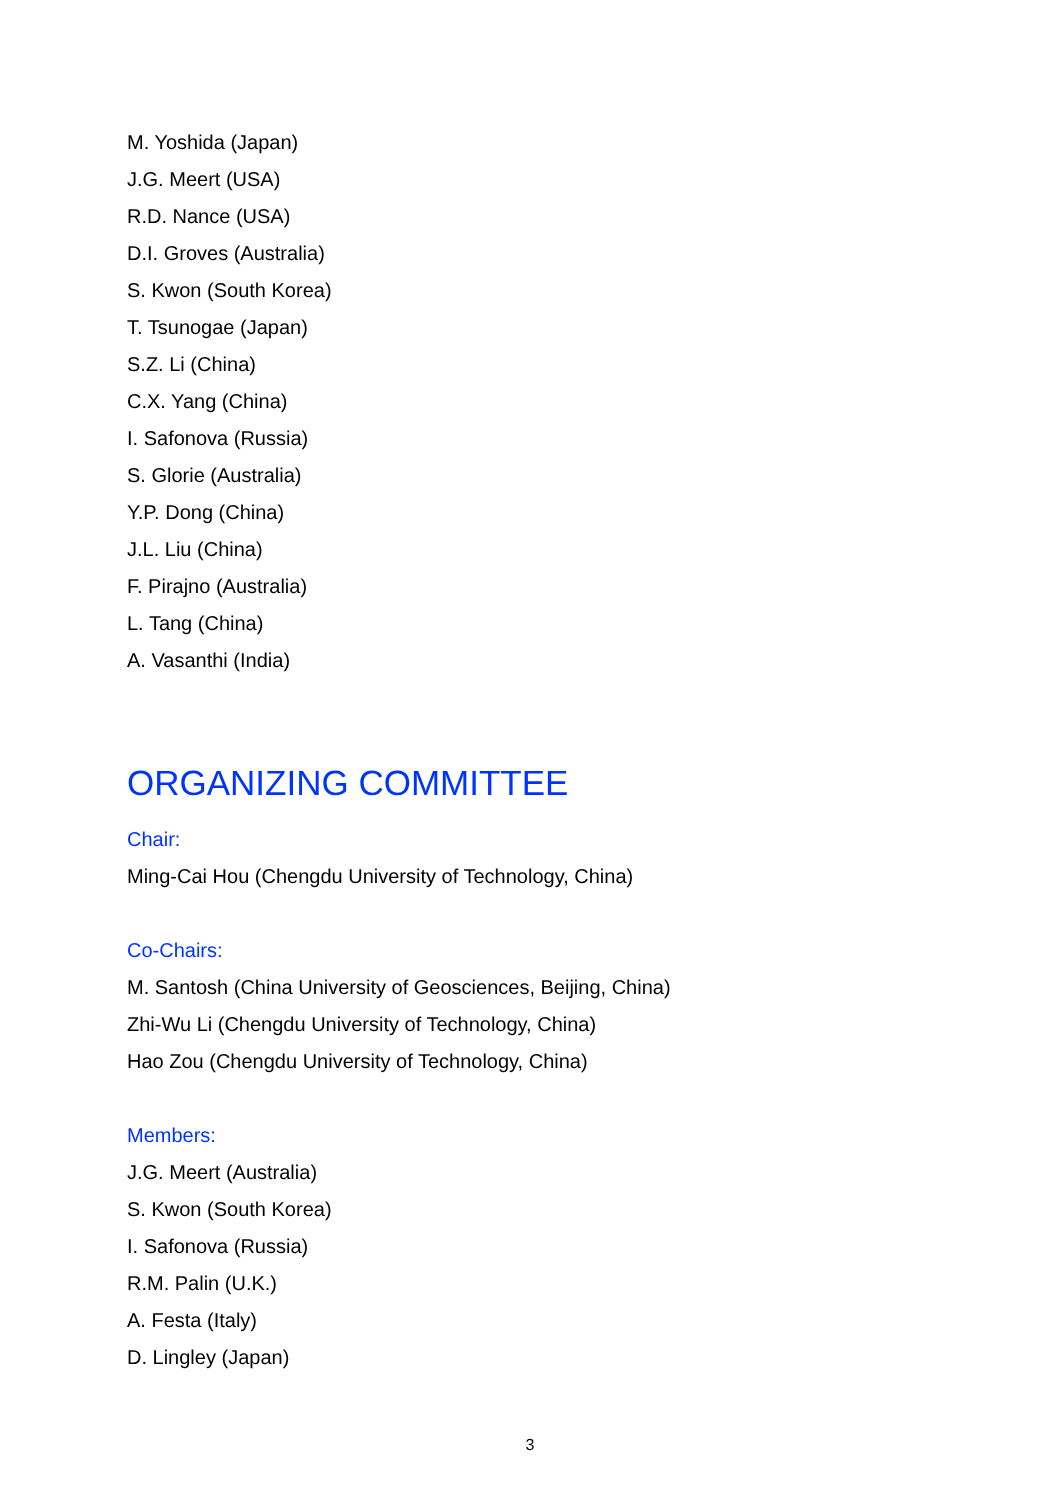M. Yoshida (Japan)
J.G. Meert (USA)
R.D. Nance (USA)
D.I. Groves (Australia)
S. Kwon (South Korea)
T. Tsunogae (Japan)
S.Z. Li (China)
C.X. Yang (China)
I. Safonova (Russia)
S. Glorie (Australia)
Y.P. Dong (China)
J.L. Liu (China)
F. Pirajno (Australia)
L. Tang (China)
A. Vasanthi (India)
ORGANIZING COMMITTEE
Chair:
Ming-Cai Hou (Chengdu University of Technology, China)
Co-Chairs:
M. Santosh (China University of Geosciences, Beijing, China)
Zhi-Wu Li (Chengdu University of Technology, China)
Hao Zou (Chengdu University of Technology, China)
Members:
J.G. Meert (Australia)
S. Kwon (South Korea)
I. Safonova (Russia)
R.M. Palin (U.K.)
A. Festa (Italy)
D. Lingley (Japan)
3